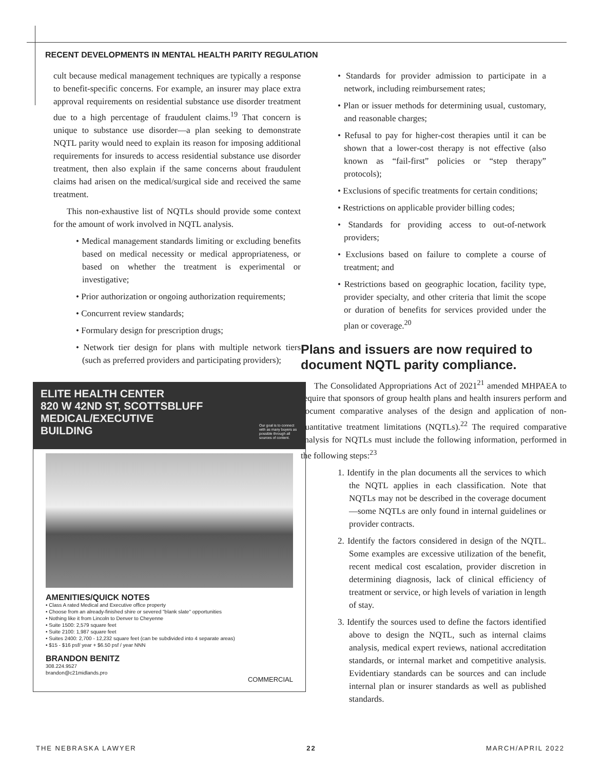RECENT DEVELOPMENTS IN MENTAL HEALTH PARITY REGULATION
cult because medical management techniques are typically a response to benefit-specific concerns. For example, an insurer may place extra approval requirements on residential substance use disorder treatment due to a high percentage of fraudulent claims.<sup>19</sup> That concern is unique to substance use disorder—a plan seeking to demonstrate NQTL parity would need to explain its reason for imposing additional requirements for insureds to access residential substance use disorder treatment, then also explain if the same concerns about fraudulent claims had arisen on the medical/surgical side and received the same treatment.
This non-exhaustive list of NQTLs should provide some context for the amount of work involved in NQTL analysis.
• Medical management standards limiting or excluding benefits based on medical necessity or medical appropriateness, or based on whether the treatment is experimental or investigative;
• Prior authorization or ongoing authorization requirements;
• Concurrent review standards;
• Formulary design for prescription drugs;
• Network tier design for plans with multiple network tiers (such as preferred providers and participating providers);
ELITE HEALTH CENTER
820 W 42ND ST, SCOTTSBLUFF
MEDICAL/EXECUTIVE
BUILDING
Our goal is to connect with as many buyers as possible through all sources of content.
AMENITIES/QUICK NOTES
• Class A rated Medical and Executive office property
• Choose from an already-finished shire or severed "blank slate" opportunities
• Nothing like it from Lincoln to Denver to Cheyenne
• Suite 1500: 2,579 square feet
• Suite 2100: 1,987 square feet
• Suites 2400: 2,700 - 12,232 square feet (can be subdivided into 4 separate areas)
• $15 - $16 psf/ year + $6.50 psf / year NNN
BRANDON BENITZ
308.224.9527
brandon@c21midlands.pro
COMMERCIAL
• Standards for provider admission to participate in a network, including reimbursement rates;
• Plan or issuer methods for determining usual, customary, and reasonable charges;
• Refusal to pay for higher-cost therapies until it can be shown that a lower-cost therapy is not effective (also known as “fail-first” policies or “step therapy” protocols);
• Exclusions of specific treatments for certain conditions;
• Restrictions on applicable provider billing codes;
• Standards for providing access to out-of-network providers;
• Exclusions based on failure to complete a course of treatment; and
• Restrictions based on geographic location, facility type, provider specialty, and other criteria that limit the scope or duration of benefits for services provided under the plan or coverage.<sup>20</sup>
Plans and issuers are now required to document NQTL parity compliance.
The Consolidated Appropriations Act of 2021<sup>21</sup> amended MHPAEA to require that sponsors of group health plans and health insurers perform and document comparative analyses of the design and application of non-quantitative treatment limitations (NQTLs).<sup>22</sup> The required comparative analysis for NQTLs must include the following information, performed in the following steps:<sup>23</sup>
1. Identify in the plan documents all the services to which the NQTL applies in each classification. Note that NQTLs may not be described in the coverage document—some NQTLs are only found in internal guidelines or provider contracts.
2. Identify the factors considered in design of the NQTL. Some examples are excessive utilization of the benefit, recent medical cost escalation, provider discretion in determining diagnosis, lack of clinical efficiency of treatment or service, or high levels of variation in length of stay.
3. Identify the sources used to define the factors identified above to design the NQTL, such as internal claims analysis, medical expert reviews, national accreditation standards, or internal market and competitive analysis. Evidentiary standards can be sources and can include internal plan or insurer standards as well as published standards.
THE NEBRASKA LAWYER 22 MARCH/APRIL 2022